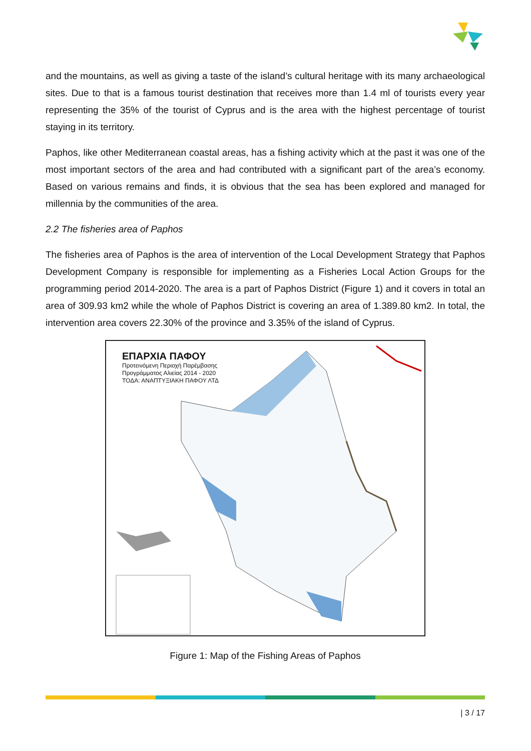and the mountains, as well as giving a taste of the island’s cultural heritage with its many archaeological sites. Due to that is a famous tourist destination that receives more than 1.4 ml of tourists every year representing the 35% of the tourist of Cyprus and is the area with the highest percentage of tourist staying in its territory.
Paphos, like other Mediterranean coastal areas, has a fishing activity which at the past it was one of the most important sectors of the area and had contributed with a significant part of the area’s economy. Based on various remains and finds, it is obvious that the sea has been explored and managed for millennia by the communities of the area.
2.2 The fisheries area of Paphos
The fisheries area of Paphos is the area of intervention of the Local Development Strategy that Paphos Development Company is responsible for implementing as a Fisheries Local Action Groups for the programming period 2014-2020. The area is a part of Paphos District (Figure 1) and it covers in total an area of 309.93 km2 while the whole of Paphos District is covering an area of 1.389.80 km2. In total, the intervention area covers 22.30% of the province and 3.35% of the island of Cyprus.
ΕΠΑΡΧΙΑ ΠΑΦΟΥ
Προτεινόμενη Περιοχή Παρέμβασης
Προγράμματος Αλιείας 2014 - 2020
ΤΟΔΑ: ΑΝΑΠΤΥΞΙΑΚΗ ΠΑΦΟΥ ΛΤΔ
Figure 1: Map of the Fishing Areas of Paphos
| 3 / 17